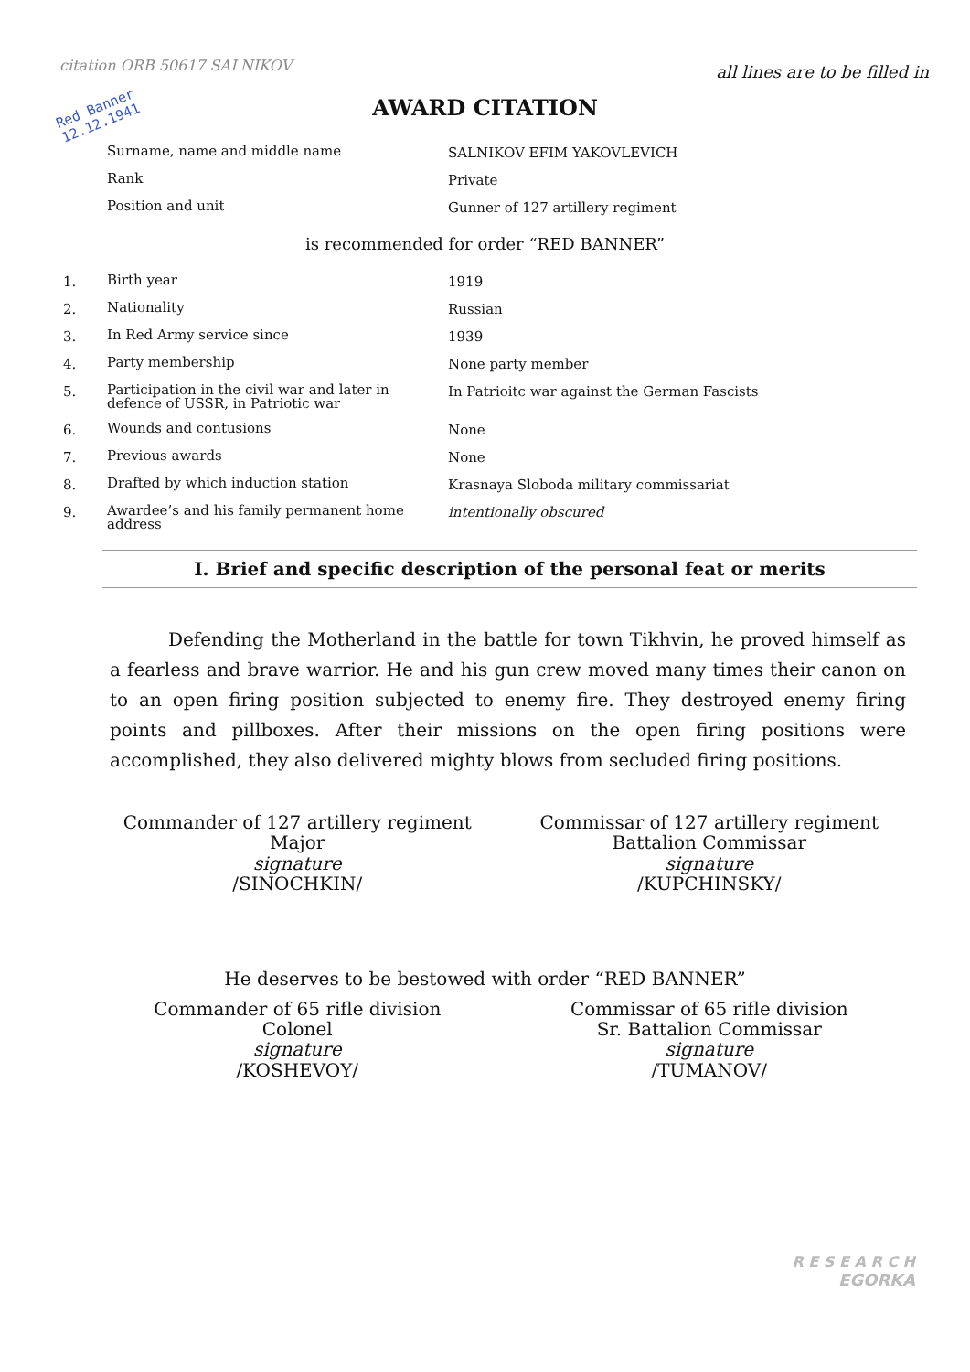citation ORB 50617 SALNIKOV
all lines are to be filled in
Red Banner
12.12.1941
AWARD CITATION
| | Surname, name and middle name | SALNIKOV EFIM YAKOVLEVICH |
| | Rank | Private |
| | Position and unit | Gunner of 127 artillery regiment |
is recommended for order “RED BANNER”
| 1. | Birth year | 1919 |
| 2. | Nationality | Russian |
| 3. | In Red Army service since | 1939 |
| 4. | Party membership | None party member |
| 5. | Participation in the civil war and later in defence of USSR, in Patriotic war | In Patrioitc war against the German Fascists |
| 6. | Wounds and contusions | None |
| 7. | Previous awards | None |
| 8. | Drafted by which induction station | Krasnaya Sloboda military commissariat |
| 9. | Awardee’s and his family permanent home address | intentionally obscured |
I. Brief and specific description of the personal feat or merits
Defending the Motherland in the battle for town Tikhvin, he proved himself as a fearless and brave warrior. He and his gun crew moved many times their canon on to an open firing position subjected to enemy fire. They destroyed enemy firing points and pillboxes. After their missions on the open firing positions were accomplished, they also delivered mighty blows from secluded firing positions.
Commander of 127 artillery regiment
Major
signature
/SINOCHKIN/
Commissar of 127 artillery regiment
Battalion Commissar
signature
/KUPCHINSKY/
He deserves to be bestowed with order “RED BANNER”
Commander of 65 rifle division
Colonel
signature
/KOSHEVOY/
Commissar of 65 rifle division
Sr. Battalion Commissar
signature
/TUMANOV/
R E S E A R C H
EGORKA